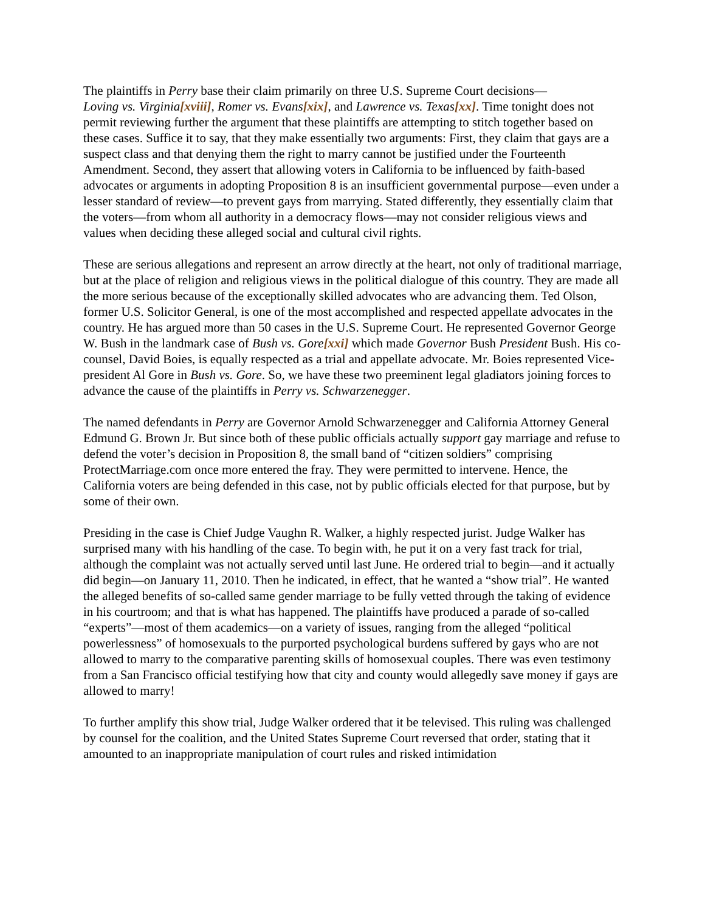The plaintiffs in Perry base their claim primarily on three U.S. Supreme Court decisions—
Loving vs. Virginia[xviii], Romer vs. Evans[xix], and Lawrence vs. Texas[xx]. Time tonight does not permit reviewing further the argument that these plaintiffs are attempting to stitch together based on these cases. Suffice it to say, that they make essentially two arguments: First, they claim that gays are a suspect class and that denying them the right to marry cannot be justified under the Fourteenth Amendment. Second, they assert that allowing voters in California to be influenced by faith-based advocates or arguments in adopting Proposition 8 is an insufficient governmental purpose—even under a lesser standard of review—to prevent gays from marrying. Stated differently, they essentially claim that the voters—from whom all authority in a democracy flows—may not consider religious views and values when deciding these alleged social and cultural civil rights.
These are serious allegations and represent an arrow directly at the heart, not only of traditional marriage, but at the place of religion and religious views in the political dialogue of this country. They are made all the more serious because of the exceptionally skilled advocates who are advancing them. Ted Olson, former U.S. Solicitor General, is one of the most accomplished and respected appellate advocates in the country. He has argued more than 50 cases in the U.S. Supreme Court. He represented Governor George W. Bush in the landmark case of Bush vs. Gore[xxi] which made Governor Bush President Bush. His co-counsel, David Boies, is equally respected as a trial and appellate advocate. Mr. Boies represented Vice-president Al Gore in Bush vs. Gore. So, we have these two preeminent legal gladiators joining forces to advance the cause of the plaintiffs in Perry vs. Schwarzenegger.
The named defendants in Perry are Governor Arnold Schwarzenegger and California Attorney General Edmund G. Brown Jr. But since both of these public officials actually support gay marriage and refuse to defend the voter’s decision in Proposition 8, the small band of “citizen soldiers” comprising ProtectMarriage.com once more entered the fray. They were permitted to intervene. Hence, the California voters are being defended in this case, not by public officials elected for that purpose, but by some of their own.
Presiding in the case is Chief Judge Vaughn R. Walker, a highly respected jurist. Judge Walker has surprised many with his handling of the case. To begin with, he put it on a very fast track for trial, although the complaint was not actually served until last June. He ordered trial to begin—and it actually did begin—on January 11, 2010. Then he indicated, in effect, that he wanted a “show trial”. He wanted the alleged benefits of so-called same gender marriage to be fully vetted through the taking of evidence in his courtroom; and that is what has happened. The plaintiffs have produced a parade of so-called “experts”—most of them academics—on a variety of issues, ranging from the alleged “political powerlessness” of homosexuals to the purported psychological burdens suffered by gays who are not allowed to marry to the comparative parenting skills of homosexual couples. There was even testimony from a San Francisco official testifying how that city and county would allegedly save money if gays are allowed to marry!
To further amplify this show trial, Judge Walker ordered that it be televised. This ruling was challenged by counsel for the coalition, and the United States Supreme Court reversed that order, stating that it amounted to an inappropriate manipulation of court rules and risked intimidation